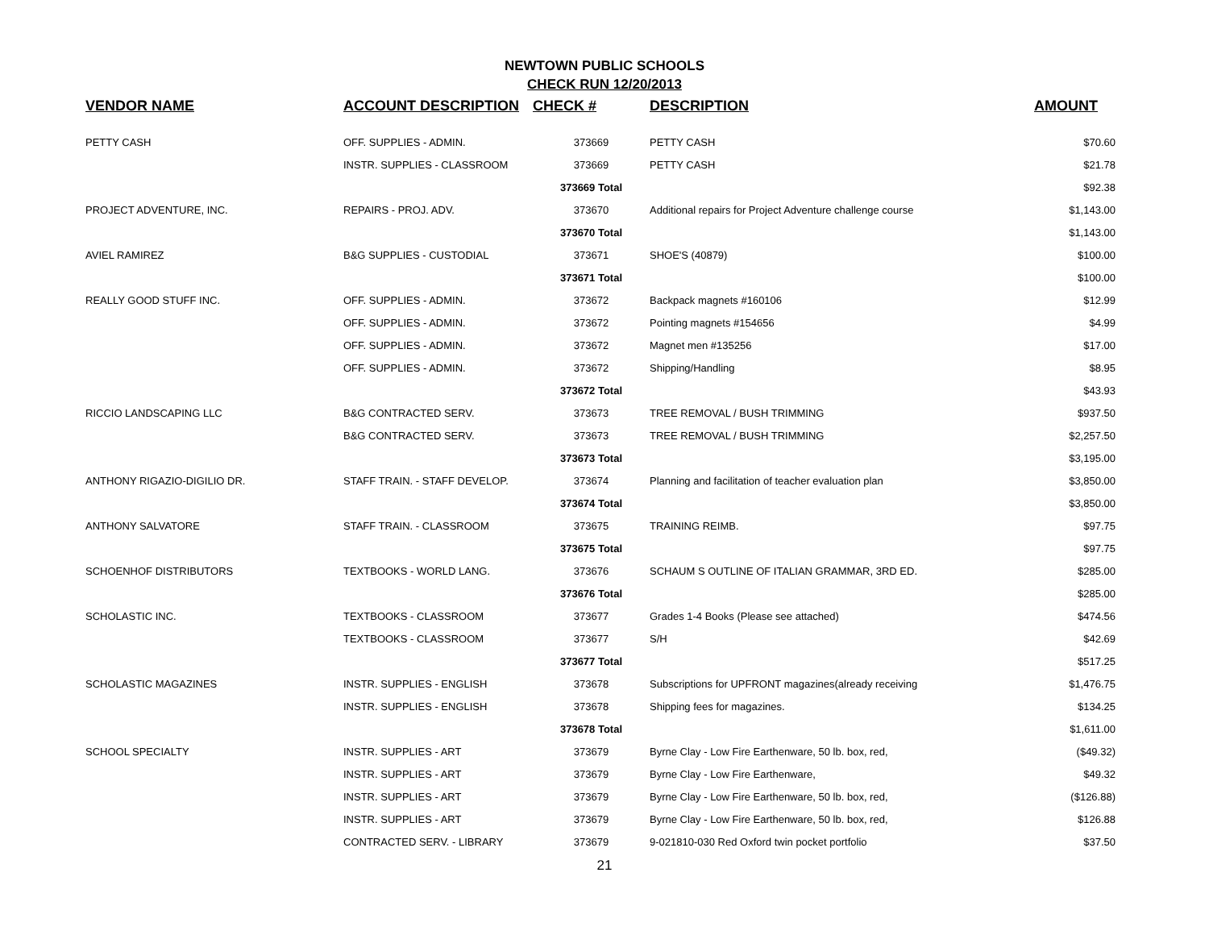NEWTOWN PUBLIC SCHOOLS
CHECK RUN 12/20/2013
| VENDOR NAME | ACCOUNT DESCRIPTION | CHECK # | DESCRIPTION | AMOUNT |
| --- | --- | --- | --- | --- |
| PETTY CASH | OFF. SUPPLIES - ADMIN. | 373669 | PETTY CASH | $70.60 |
| | INSTR. SUPPLIES - CLASSROOM | 373669 | PETTY CASH | $21.78 |
| | | 373669 Total | | $92.38 |
| PROJECT ADVENTURE, INC. | REPAIRS - PROJ. ADV. | 373670 | Additional repairs for Project Adventure challenge course | $1,143.00 |
| | | 373670 Total | | $1,143.00 |
| AVIEL RAMIREZ | B&G SUPPLIES - CUSTODIAL | 373671 | SHOE'S (40879) | $100.00 |
| | | 373671 Total | | $100.00 |
| REALLY GOOD STUFF INC. | OFF. SUPPLIES - ADMIN. | 373672 | Backpack magnets #160106 | $12.99 |
| | OFF. SUPPLIES - ADMIN. | 373672 | Pointing magnets #154656 | $4.99 |
| | OFF. SUPPLIES - ADMIN. | 373672 | Magnet men #135256 | $17.00 |
| | OFF. SUPPLIES - ADMIN. | 373672 | Shipping/Handling | $8.95 |
| | | 373672 Total | | $43.93 |
| RICCIO LANDSCAPING LLC | B&G CONTRACTED SERV. | 373673 | TREE REMOVAL / BUSH TRIMMING | $937.50 |
| | B&G CONTRACTED SERV. | 373673 | TREE REMOVAL / BUSH TRIMMING | $2,257.50 |
| | | 373673 Total | | $3,195.00 |
| ANTHONY RIGAZIO-DIGILIO DR. | STAFF TRAIN. - STAFF DEVELOP. | 373674 | Planning and facilitation of teacher evaluation plan | $3,850.00 |
| | | 373674 Total | | $3,850.00 |
| ANTHONY SALVATORE | STAFF TRAIN. - CLASSROOM | 373675 | TRAINING REIMB. | $97.75 |
| | | 373675 Total | | $97.75 |
| SCHOENHOF DISTRIBUTORS | TEXTBOOKS - WORLD LANG. | 373676 | SCHAUM S OUTLINE OF ITALIAN GRAMMAR, 3RD ED. | $285.00 |
| | | 373676 Total | | $285.00 |
| SCHOLASTIC INC. | TEXTBOOKS - CLASSROOM | 373677 | Grades 1-4 Books (Please see attached) | $474.56 |
| | TEXTBOOKS - CLASSROOM | 373677 | S/H | $42.69 |
| | | 373677 Total | | $517.25 |
| SCHOLASTIC MAGAZINES | INSTR. SUPPLIES - ENGLISH | 373678 | Subscriptions for UPFRONT magazines(already receiving | $1,476.75 |
| | INSTR. SUPPLIES - ENGLISH | 373678 | Shipping fees for magazines. | $134.25 |
| | | 373678 Total | | $1,611.00 |
| SCHOOL SPECIALTY | INSTR. SUPPLIES - ART | 373679 | Byrne Clay - Low Fire Earthenware, 50 lb. box, red, | ($49.32) |
| | INSTR. SUPPLIES - ART | 373679 | Byrne Clay - Low Fire Earthenware, | $49.32 |
| | INSTR. SUPPLIES - ART | 373679 | Byrne Clay - Low Fire Earthenware, 50 lb. box, red, | ($126.88) |
| | INSTR. SUPPLIES - ART | 373679 | Byrne Clay - Low Fire Earthenware, 50 lb. box, red, | $126.88 |
| | CONTRACTED SERV. - LIBRARY | 373679 | 9-021810-030 Red Oxford twin pocket portfolio | $37.50 |
21